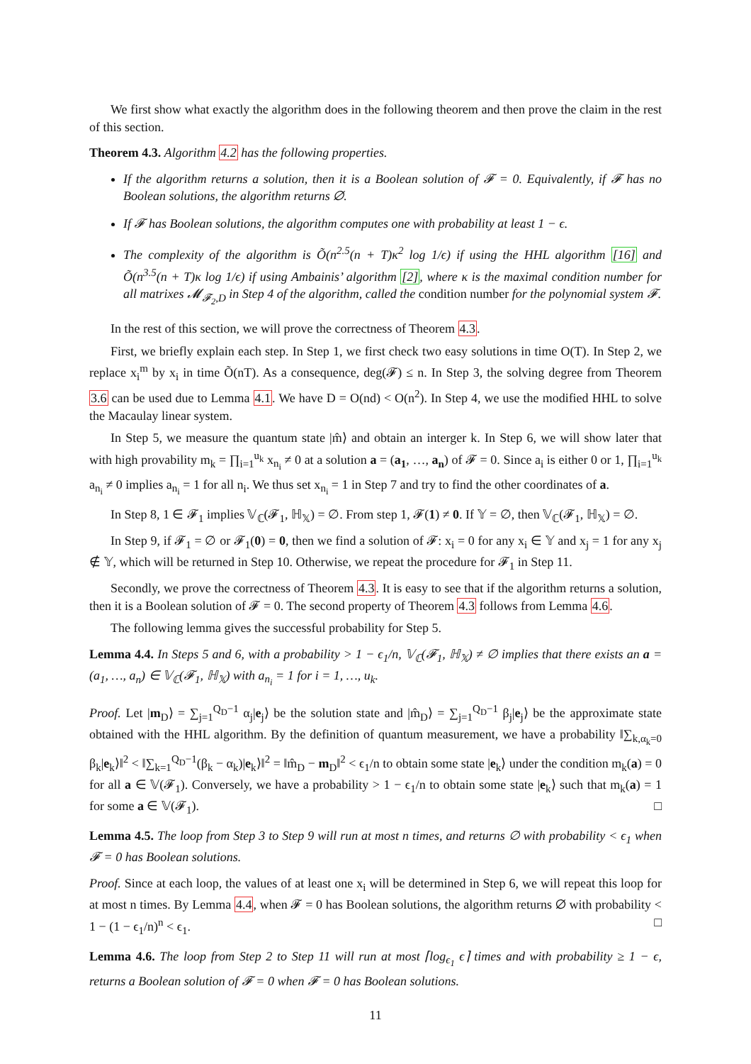We first show what exactly the algorithm does in the following theorem and then prove the claim in the rest of this section.
Theorem 4.3. Algorithm 4.2 has the following properties.
If the algorithm returns a solution, then it is a Boolean solution of 𝓕 = 0. Equivalently, if 𝓕 has no Boolean solutions, the algorithm returns ∅.
If 𝓕 has Boolean solutions, the algorithm computes one with probability at least 1 − ϵ.
The complexity of the algorithm is Õ(n<sup>2.5</sup>(n + T)κ<sup>2</sup> log 1/ϵ) if using the HHL algorithm [16] and Õ(n<sup>3.5</sup>(n + T)κ log 1/ϵ) if using Ambainis’ algorithm [2], where κ is the maximal condition number for all matrixes 𝓜<sub>𝓕<sub>2</sub>,D</sub> in Step 4 of the algorithm, called the condition number for the polynomial system 𝓕.
In the rest of this section, we will prove the correctness of Theorem 4.3.
First, we briefly explain each step. In Step 1, we first check two easy solutions in time O(T). In Step 2, we replace x<sub>i</sub><sup>m</sup> by x<sub>i</sub> in time Õ(nT). As a consequence, deg(𝓕) ≤ n. In Step 3, the solving degree from Theorem 3.6 can be used due to Lemma 4.1. We have D = O(nd) < O(n<sup>2</sup>). In Step 4, we use the modified HHL to solve the Macaulay linear system.
In Step 5, we measure the quantum state |m̂⟩ and obtain an interger k. In Step 6, we will show later that with high provability m<sub>k</sub> = ∏<sub>i=1</sub><sup>u<sub>k</sub></sup> x<sub>n<sub>i</sub></sub> ≠ 0 at a solution a = (a<sub>1</sub>, …, a<sub>n</sub>) of 𝓕 = 0. Since a<sub>i</sub> is either 0 or 1, ∏<sub>i=1</sub><sup>u<sub>k</sub></sup> a<sub>n<sub>i</sub></sub> ≠ 0 implies a<sub>n<sub>i</sub></sub> = 1 for all n<sub>i</sub>. We thus set x<sub>n<sub>i</sub></sub> = 1 in Step 7 and try to find the other coordinates of a.
In Step 8, 1 ∈ 𝓕<sub>1</sub> implies 𝕍<sub>ℂ</sub>(𝓕<sub>1</sub>, ℍ<sub>𝕏</sub>) = ∅. From step 1, 𝓕(1) ≠ 0. If 𝕐 = ∅, then 𝕍<sub>ℂ</sub>(𝓕<sub>1</sub>, ℍ<sub>𝕏</sub>) = ∅.
In Step 9, if 𝓕<sub>1</sub> = ∅ or 𝓕<sub>1</sub>(0) = 0, then we find a solution of 𝓕: x<sub>i</sub> = 0 for any x<sub>i</sub> ∈ 𝕐 and x<sub>j</sub> = 1 for any x<sub>j</sub> ∉ 𝕐, which will be returned in Step 10. Otherwise, we repeat the procedure for 𝓕<sub>1</sub> in Step 11.
Secondly, we prove the correctness of Theorem 4.3. It is easy to see that if the algorithm returns a solution, then it is a Boolean solution of 𝓕 = 0. The second property of Theorem 4.3 follows from Lemma 4.6.
The following lemma gives the successful probability for Step 5.
Lemma 4.4. In Steps 5 and 6, with a probability > 1 − ϵ<sub>1</sub>/n, 𝕍<sub>ℂ</sub>(𝓕<sub>1</sub>, ℍ<sub>𝕏</sub>) ≠ ∅ implies that there exists an a = (a<sub>1</sub>, …, a<sub>n</sub>) ∈ 𝕍<sub>ℂ</sub>(𝓕<sub>1</sub>, ℍ<sub>𝕏</sub>) with a<sub>n<sub>i</sub></sub> = 1 for i = 1, …, u<sub>k</sub>.
Proof. Let |m<sub>D</sub>⟩ = ∑<sub>j=1</sub><sup>Q<sub>D</sub>−1</sup> α<sub>j</sub>|e<sub>j</sub>⟩ be the solution state and |m̂<sub>D</sub>⟩ = ∑<sub>j=1</sub><sup>Q<sub>D</sub>−1</sup> β<sub>j</sub>|e<sub>j</sub>⟩ be the approximate state obtained with the HHL algorithm. By the definition of quantum measurement, we have a probability ‖∑<sub>k,α<sub>k</sub>=0</sub> β<sub>k</sub>|e<sub>k</sub>⟩‖<sup>2</sup> < ‖∑<sub>k=1</sub><sup>Q<sub>D</sub>−1</sup>(β<sub>k</sub> − α<sub>k</sub>)|e<sub>k</sub>⟩‖<sup>2</sup> = ‖m̂<sub>D</sub> − m<sub>D</sub>‖<sup>2</sup> < ϵ<sub>1</sub>/n to obtain some state |e<sub>k</sub>⟩ under the condition m<sub>k</sub>(a) = 0 for all a ∈ 𝕍(𝓕<sub>1</sub>). Conversely, we have a probability > 1 − ϵ<sub>1</sub>/n to obtain some state |e<sub>k</sub>⟩ such that m<sub>k</sub>(a) = 1 for some a ∈ 𝕍(𝓕<sub>1</sub>). □
Lemma 4.5. The loop from Step 3 to Step 9 will run at most n times, and returns ∅ with probability < ϵ<sub>1</sub> when 𝓕 = 0 has Boolean solutions.
Proof. Since at each loop, the values of at least one x<sub>i</sub> will be determined in Step 6, we will repeat this loop for at most n times. By Lemma 4.4, when 𝓕 = 0 has Boolean solutions, the algorithm returns ∅ with probability < 1 − (1 − ϵ<sub>1</sub>/n)<sup>n</sup> < ϵ<sub>1</sub>. □
Lemma 4.6. The loop from Step 2 to Step 11 will run at most ⌈log<sub>ϵ<sub>1</sub></sub> ϵ⌉ times and with probability ≥ 1 − ϵ, returns a Boolean solution of 𝓕 = 0 when 𝓕 = 0 has Boolean solutions.
11